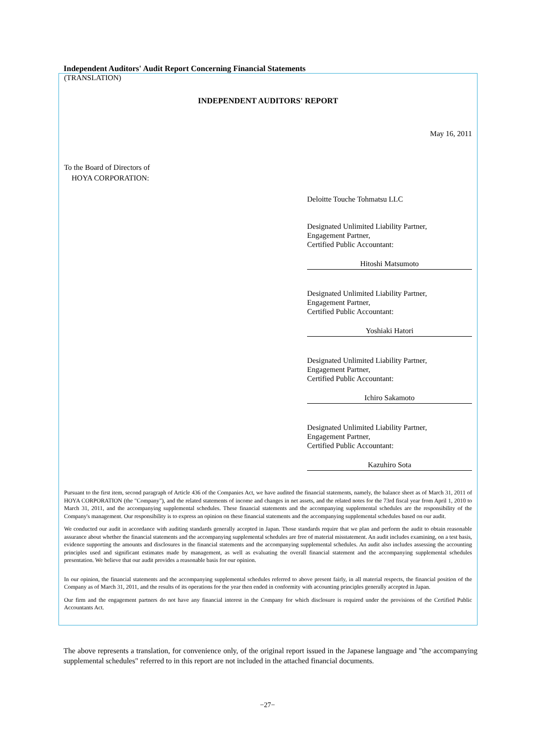Independent Auditors' Audit Report Concerning Financial Statements
(TRANSLATION)
INDEPENDENT AUDITORS' REPORT
May 16, 2011
To the Board of Directors of
HOYA CORPORATION:
Deloitte Touche Tohmatsu LLC
Designated Unlimited Liability Partner,
Engagement Partner,
Certified Public Accountant:
Hitoshi Matsumoto
Designated Unlimited Liability Partner,
Engagement Partner,
Certified Public Accountant:
Yoshiaki Hatori
Designated Unlimited Liability Partner,
Engagement Partner,
Certified Public Accountant:
Ichiro Sakamoto
Designated Unlimited Liability Partner,
Engagement Partner,
Certified Public Accountant:
Kazuhiro Sota
Pursuant to the first item, second paragraph of Article 436 of the Companies Act, we have audited the financial statements, namely, the balance sheet as of March 31, 2011 of HOYA CORPORATION (the "Company"), and the related statements of income and changes in net assets, and the related notes for the 73rd fiscal year from April 1, 2010 to March 31, 2011, and the accompanying supplemental schedules. These financial statements and the accompanying supplemental schedules are the responsibility of the Company's management. Our responsibility is to express an opinion on these financial statements and the accompanying supplemental schedules based on our audit.
We conducted our audit in accordance with auditing standards generally accepted in Japan. Those standards require that we plan and perform the audit to obtain reasonable assurance about whether the financial statements and the accompanying supplemental schedules are free of material misstatement. An audit includes examining, on a test basis, evidence supporting the amounts and disclosures in the financial statements and the accompanying supplemental schedules. An audit also includes assessing the accounting principles used and significant estimates made by management, as well as evaluating the overall financial statement and the accompanying supplemental schedules presentation. We believe that our audit provides a reasonable basis for our opinion.
In our opinion, the financial statements and the accompanying supplemental schedules referred to above present fairly, in all material respects, the financial position of the Company as of March 31, 2011, and the results of its operations for the year then ended in conformity with accounting principles generally accepted in Japan.
Our firm and the engagement partners do not have any financial interest in the Company for which disclosure is required under the provisions of the Certified Public Accountants Act.
The above represents a translation, for convenience only, of the original report issued in the Japanese language and "the accompanying supplemental schedules" referred to in this report are not included in the attached financial documents.
−27−